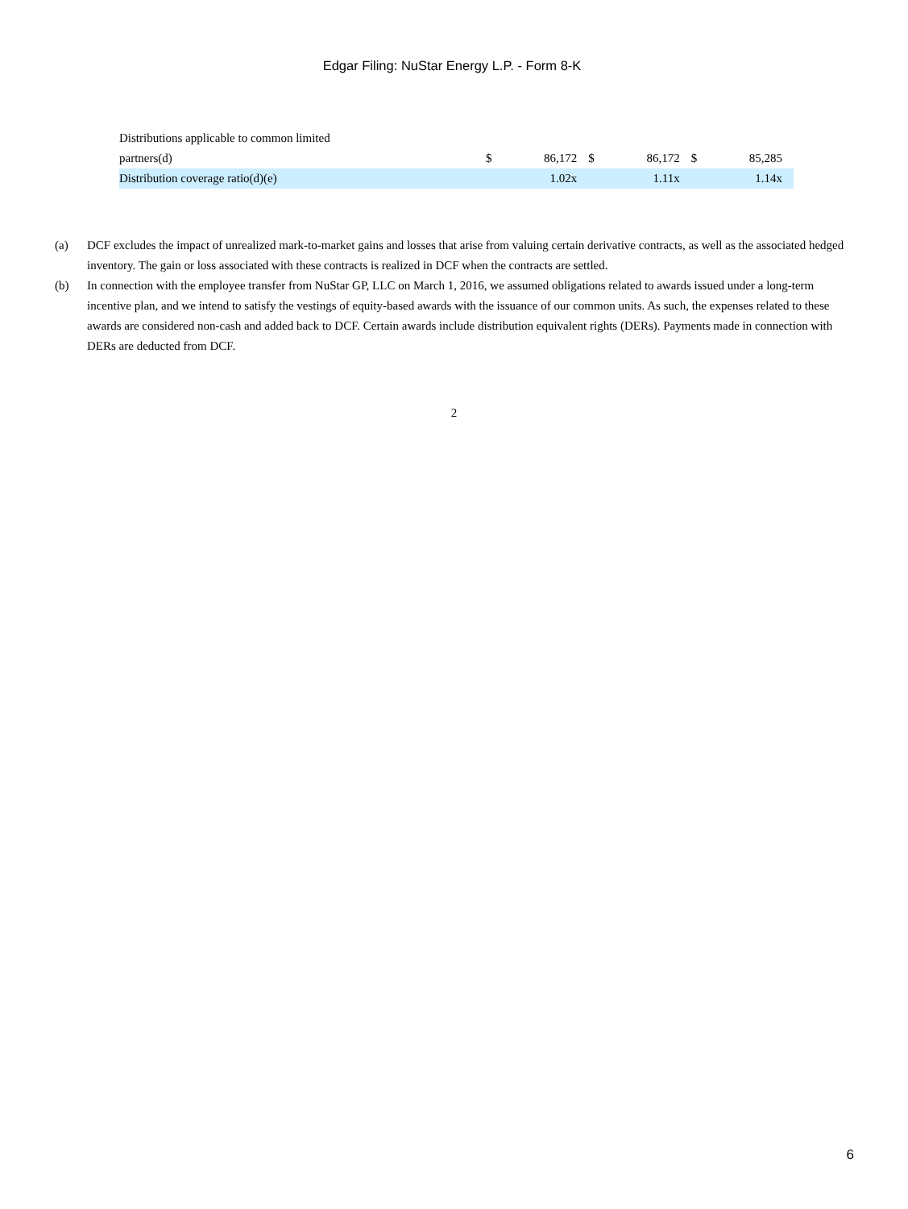Edgar Filing: NuStar Energy L.P. - Form 8-K
| Distributions applicable to common limited partners(d) | $ | 86,172 | $ | 86,172 | $ | 85,285 |
| Distribution coverage ratio(d)(e) | | 1.02x | | 1.11x | | 1.14x |
(a) DCF excludes the impact of unrealized mark-to-market gains and losses that arise from valuing certain derivative contracts, as well as the associated hedged inventory. The gain or loss associated with these contracts is realized in DCF when the contracts are settled.
(b) In connection with the employee transfer from NuStar GP, LLC on March 1, 2016, we assumed obligations related to awards issued under a long-term incentive plan, and we intend to satisfy the vestings of equity-based awards with the issuance of our common units. As such, the expenses related to these awards are considered non-cash and added back to DCF. Certain awards include distribution equivalent rights (DERs). Payments made in connection with DERs are deducted from DCF.
2
6